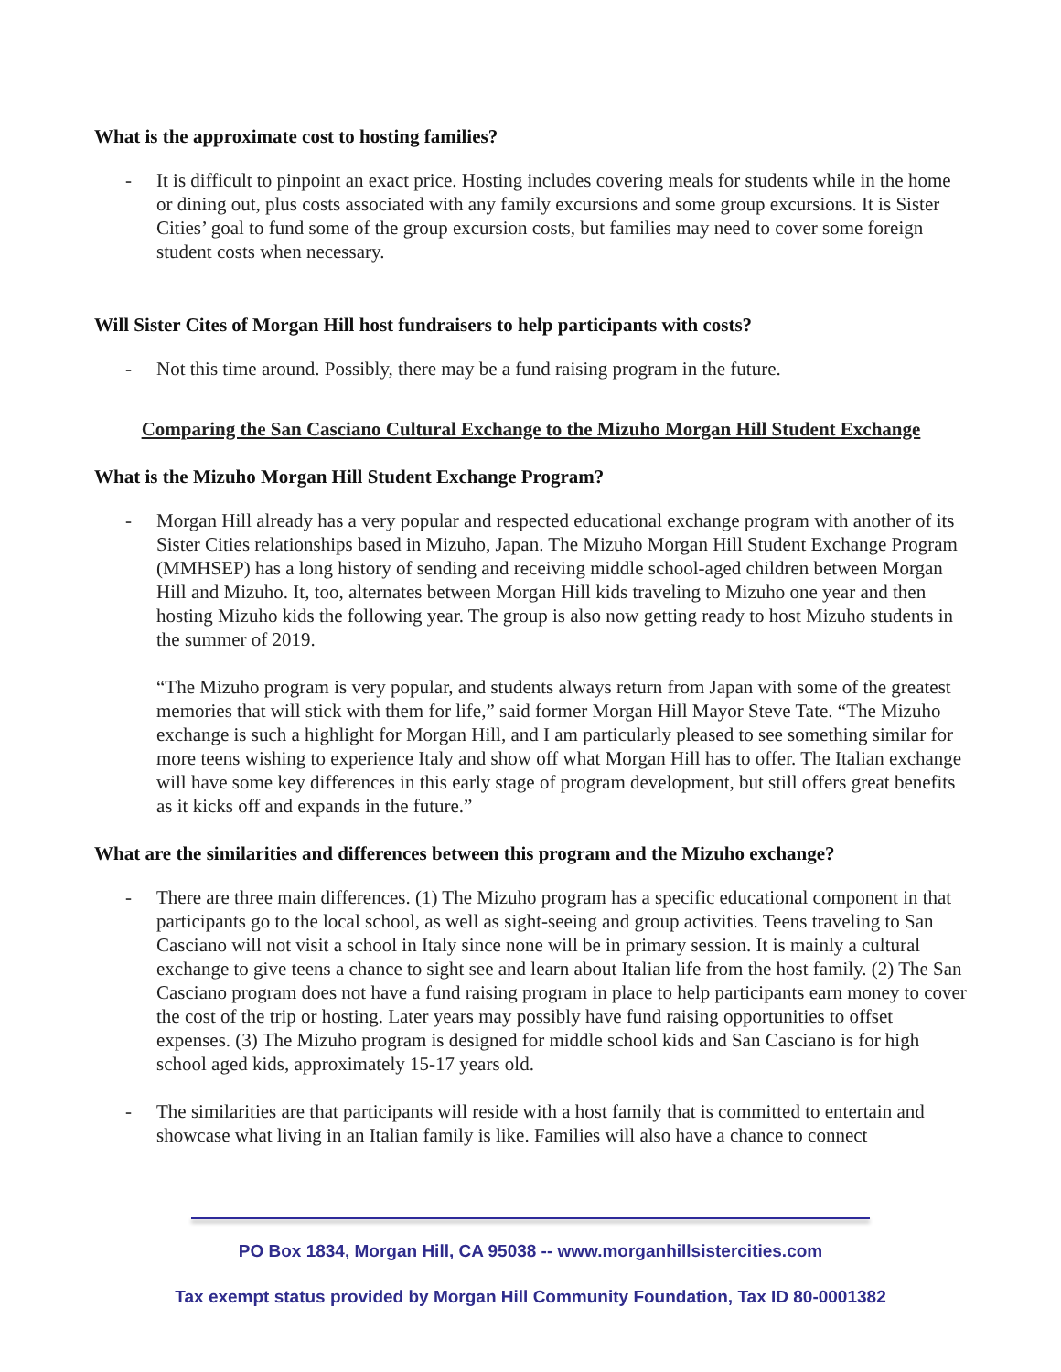What is the approximate cost to hosting families?
- It is difficult to pinpoint an exact price. Hosting includes covering meals for students while in the home or dining out, plus costs associated with any family excursions and some group excursions. It is Sister Cities’ goal to fund some of the group excursion costs, but families may need to cover some foreign student costs when necessary.
Will Sister Cites of Morgan Hill host fundraisers to help participants with costs?
- Not this time around. Possibly, there may be a fund raising program in the future.
Comparing the San Casciano Cultural Exchange to the Mizuho Morgan Hill Student Exchange
What is the Mizuho Morgan Hill Student Exchange Program?
- Morgan Hill already has a very popular and respected educational exchange program with another of its Sister Cities relationships based in Mizuho, Japan. The Mizuho Morgan Hill Student Exchange Program (MMHSEP) has a long history of sending and receiving middle school-aged children between Morgan Hill and Mizuho. It, too, alternates between Morgan Hill kids traveling to Mizuho one year and then hosting Mizuho kids the following year. The group is also now getting ready to host Mizuho students in the summer of 2019.
“The Mizuho program is very popular, and students always return from Japan with some of the greatest memories that will stick with them for life,” said former Morgan Hill Mayor Steve Tate. “The Mizuho exchange is such a highlight for Morgan Hill, and I am particularly pleased to see something similar for more teens wishing to experience Italy and show off what Morgan Hill has to offer. The Italian exchange will have some key differences in this early stage of program development, but still offers great benefits as it kicks off and expands in the future.”
What are the similarities and differences between this program and the Mizuho exchange?
- There are three main differences. (1) The Mizuho program has a specific educational component in that participants go to the local school, as well as sight-seeing and group activities. Teens traveling to San Casciano will not visit a school in Italy since none will be in primary session. It is mainly a cultural exchange to give teens a chance to sight see and learn about Italian life from the host family. (2) The San Casciano program does not have a fund raising program in place to help participants earn money to cover the cost of the trip or hosting. Later years may possibly have fund raising opportunities to offset expenses. (3) The Mizuho program is designed for middle school kids and San Casciano is for high school aged kids, approximately 15-17 years old.
- The similarities are that participants will reside with a host family that is committed to entertain and showcase what living in an Italian family is like. Families will also have a chance to connect
PO Box 1834, Morgan Hill, CA 95038 -- www.morganhillsistercities.com
Tax exempt status provided by Morgan Hill Community Foundation, Tax ID 80-0001382